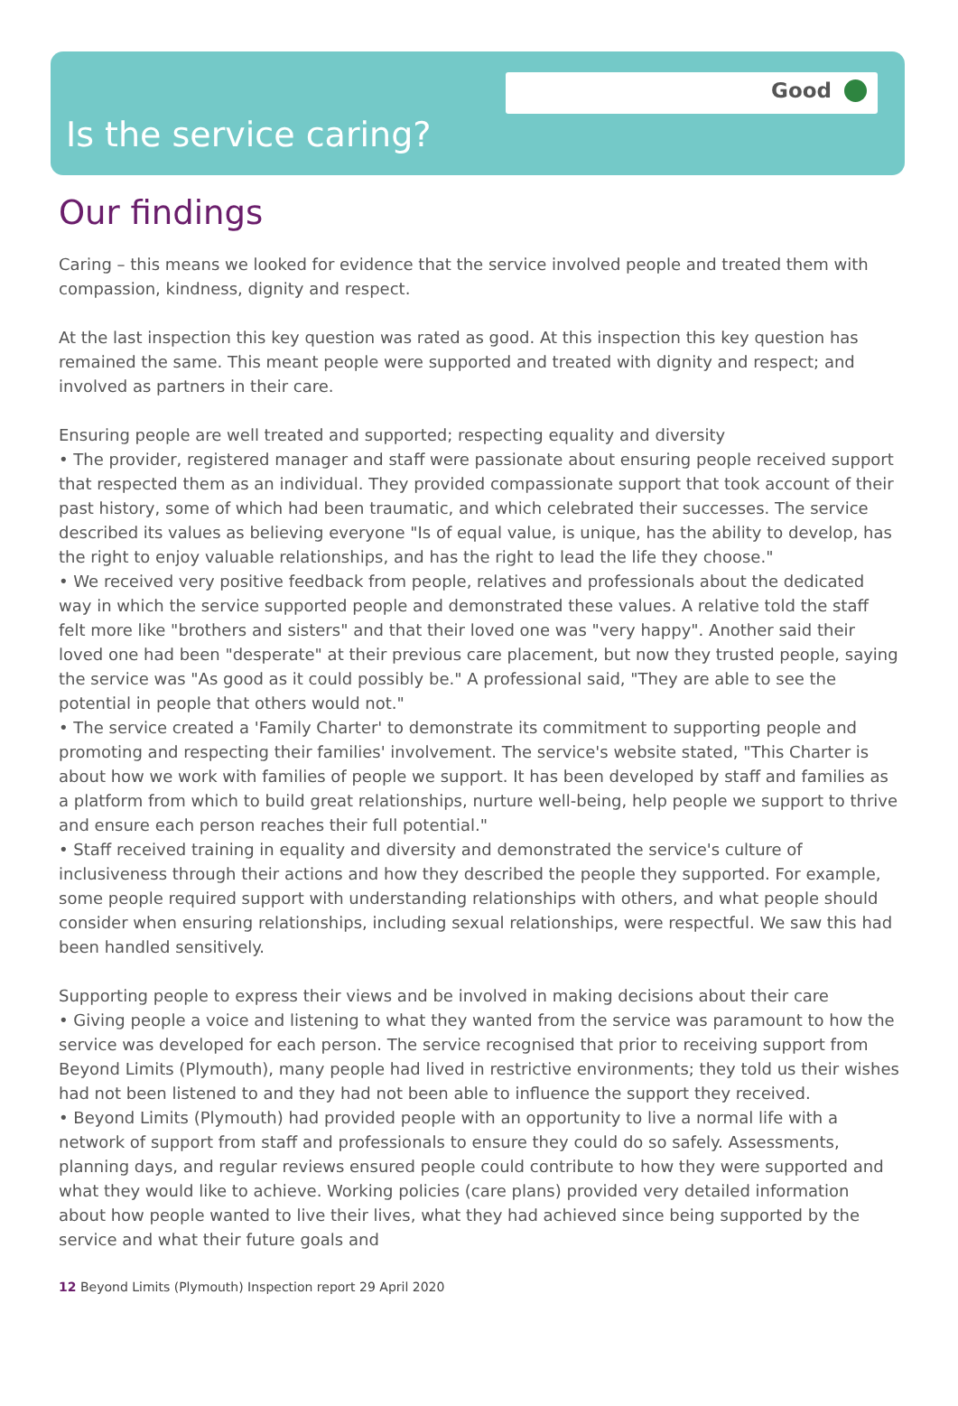Good
Is the service caring?
Our findings
Caring – this means we looked for evidence that the service involved people and treated them with compassion, kindness, dignity and respect.
At the last inspection this key question was rated as good. At this inspection this key question has remained the same. This meant people were supported and treated with dignity and respect; and involved as partners in their care.
Ensuring people are well treated and supported; respecting equality and diversity
• The provider, registered manager and staff were passionate about ensuring people received support that respected them as an individual. They provided compassionate support that took account of their past history, some of which had been traumatic, and which celebrated their successes. The service described its values as believing everyone "Is of equal value, is unique, has the ability to develop, has the right to enjoy valuable relationships, and has the right to lead the life they choose."
• We received very positive feedback from people, relatives and professionals about the dedicated way in which the service supported people and demonstrated these values. A relative told the staff felt more like "brothers and sisters" and that their loved one was "very happy". Another said their loved one had been "desperate" at their previous care placement, but now they trusted people, saying the service was "As good as it could possibly be." A professional said, "They are able to see the potential in people that others would not."
• The service created a 'Family Charter' to demonstrate its commitment to supporting people and promoting and respecting their families' involvement. The service's website stated, "This Charter is about how we work with families of people we support. It has been developed by staff and families as a platform from which to build great relationships, nurture well-being, help people we support to thrive and ensure each person reaches their full potential."
• Staff received training in equality and diversity and demonstrated the service's culture of inclusiveness through their actions and how they described the people they supported. For example, some people required support with understanding relationships with others, and what people should consider when ensuring relationships, including sexual relationships, were respectful. We saw this had been handled sensitively.
Supporting people to express their views and be involved in making decisions about their care
• Giving people a voice and listening to what they wanted from the service was paramount to how the service was developed for each person. The service recognised that prior to receiving support from Beyond Limits (Plymouth), many people had lived in restrictive environments; they told us their wishes had not been listened to and they had not been able to influence the support they received.
• Beyond Limits (Plymouth) had provided people with an opportunity to live a normal life with a network of support from staff and professionals to ensure they could do so safely. Assessments, planning days, and regular reviews ensured people could contribute to how they were supported and what they would like to achieve. Working policies (care plans) provided very detailed information about how people wanted to live their lives, what they had achieved since being supported by the service and what their future goals and
12 Beyond Limits (Plymouth) Inspection report 29 April 2020